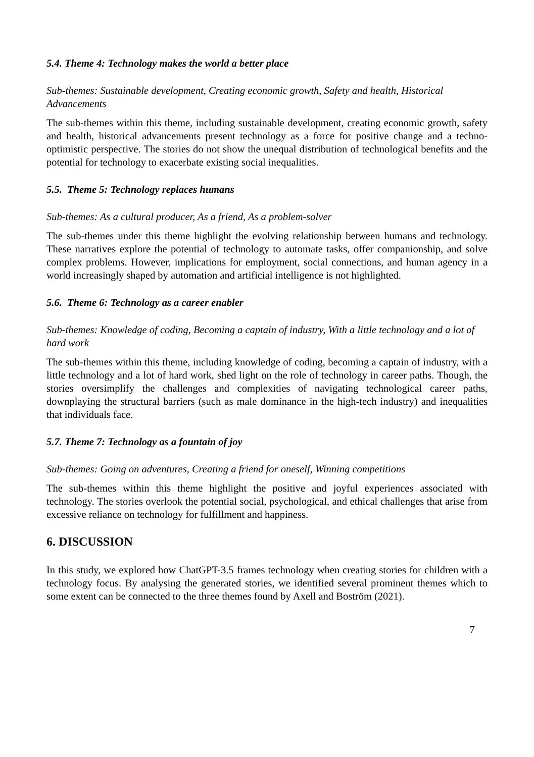5.4. Theme 4: Technology makes the world a better place
Sub-themes: Sustainable development, Creating economic growth, Safety and health, Historical Advancements
The sub-themes within this theme, including sustainable development, creating economic growth, safety and health, historical advancements present technology as a force for positive change and a techno-optimistic perspective. The stories do not show the unequal distribution of technological benefits and the potential for technology to exacerbate existing social inequalities.
5.5. Theme 5: Technology replaces humans
Sub-themes: As a cultural producer, As a friend, As a problem-solver
The sub-themes under this theme highlight the evolving relationship between humans and technology. These narratives explore the potential of technology to automate tasks, offer companionship, and solve complex problems. However, implications for employment, social connections, and human agency in a world increasingly shaped by automation and artificial intelligence is not highlighted.
5.6. Theme 6: Technology as a career enabler
Sub-themes: Knowledge of coding, Becoming a captain of industry, With a little technology and a lot of hard work
The sub-themes within this theme, including knowledge of coding, becoming a captain of industry, with a little technology and a lot of hard work, shed light on the role of technology in career paths. Though, the stories oversimplify the challenges and complexities of navigating technological career paths, downplaying the structural barriers (such as male dominance in the high-tech industry) and inequalities that individuals face.
5.7. Theme 7: Technology as a fountain of joy
Sub-themes: Going on adventures, Creating a friend for oneself, Winning competitions
The sub-themes within this theme highlight the positive and joyful experiences associated with technology. The stories overlook the potential social, psychological, and ethical challenges that arise from excessive reliance on technology for fulfillment and happiness.
6. DISCUSSION
In this study, we explored how ChatGPT-3.5 frames technology when creating stories for children with a technology focus. By analysing the generated stories, we identified several prominent themes which to some extent can be connected to the three themes found by Axell and Boström (2021).
7